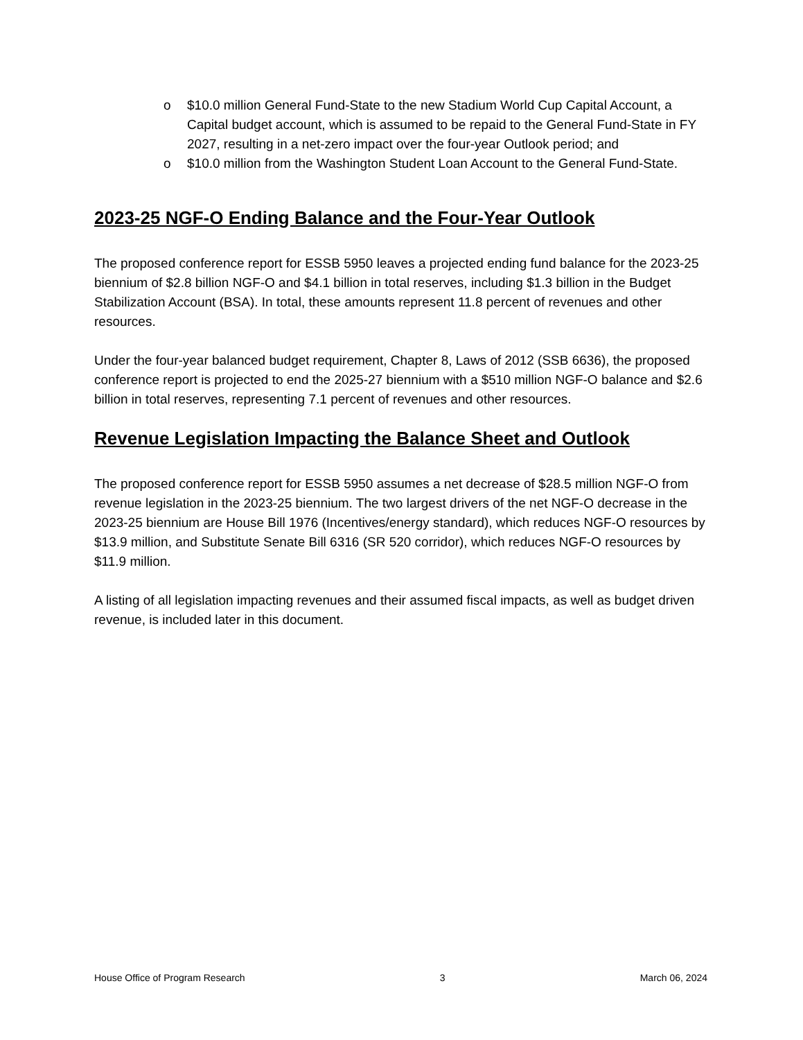o $10.0 million General Fund-State to the new Stadium World Cup Capital Account, a Capital budget account, which is assumed to be repaid to the General Fund-State in FY 2027, resulting in a net-zero impact over the four-year Outlook period; and
o $10.0 million from the Washington Student Loan Account to the General Fund-State.
2023-25 NGF-O Ending Balance and the Four-Year Outlook
The proposed conference report for ESSB 5950 leaves a projected ending fund balance for the 2023-25 biennium of $2.8 billion NGF-O and $4.1 billion in total reserves, including $1.3 billion in the Budget Stabilization Account (BSA). In total, these amounts represent 11.8 percent of revenues and other resources.
Under the four-year balanced budget requirement, Chapter 8, Laws of 2012 (SSB 6636), the proposed conference report is projected to end the 2025-27 biennium with a $510 million NGF-O balance and $2.6 billion in total reserves, representing 7.1 percent of revenues and other resources.
Revenue Legislation Impacting the Balance Sheet and Outlook
The proposed conference report for ESSB 5950 assumes a net decrease of $28.5 million NGF-O from revenue legislation in the 2023-25 biennium. The two largest drivers of the net NGF-O decrease in the 2023-25 biennium are House Bill 1976 (Incentives/energy standard), which reduces NGF-O resources by $13.9 million, and Substitute Senate Bill 6316 (SR 520 corridor), which reduces NGF-O resources by $11.9 million.
A listing of all legislation impacting revenues and their assumed fiscal impacts, as well as budget driven revenue, is included later in this document.
House Office of Program Research 3 March 06, 2024